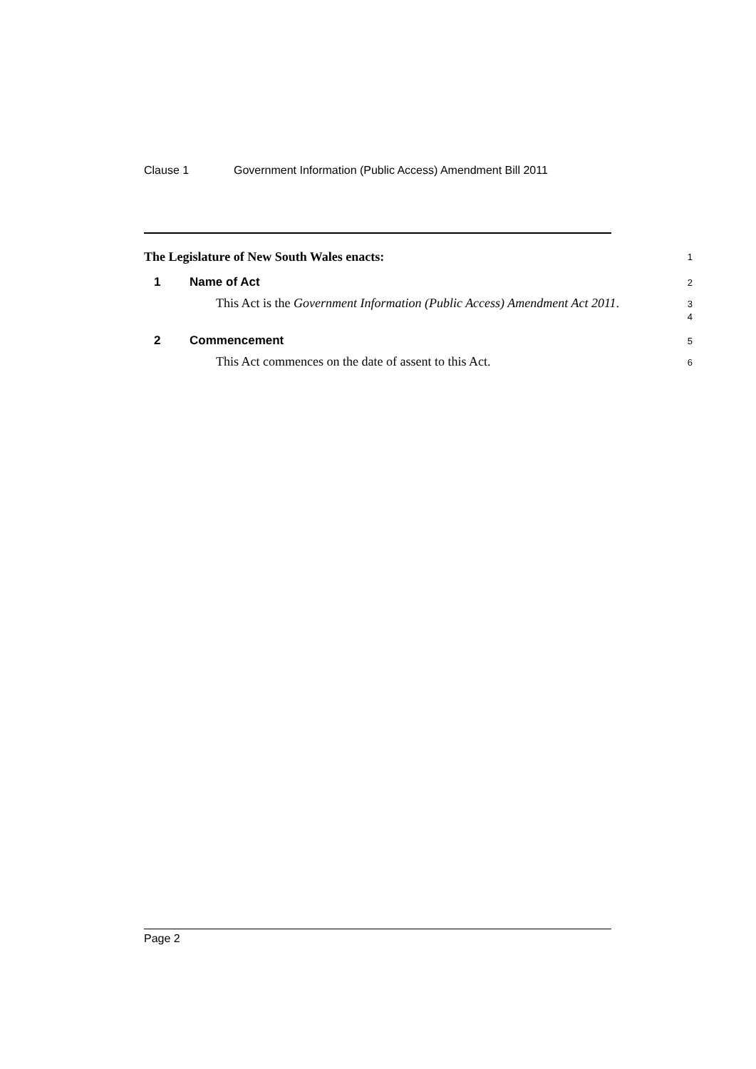Clause 1 Government Information (Public Access) Amendment Bill 2011
The Legislature of New South Wales enacts:
1
1 Name of Act
2
This Act is the Government Information (Public Access) Amendment Act 2011.
3
4
2 Commencement
5
This Act commences on the date of assent to this Act.
6
Page 2